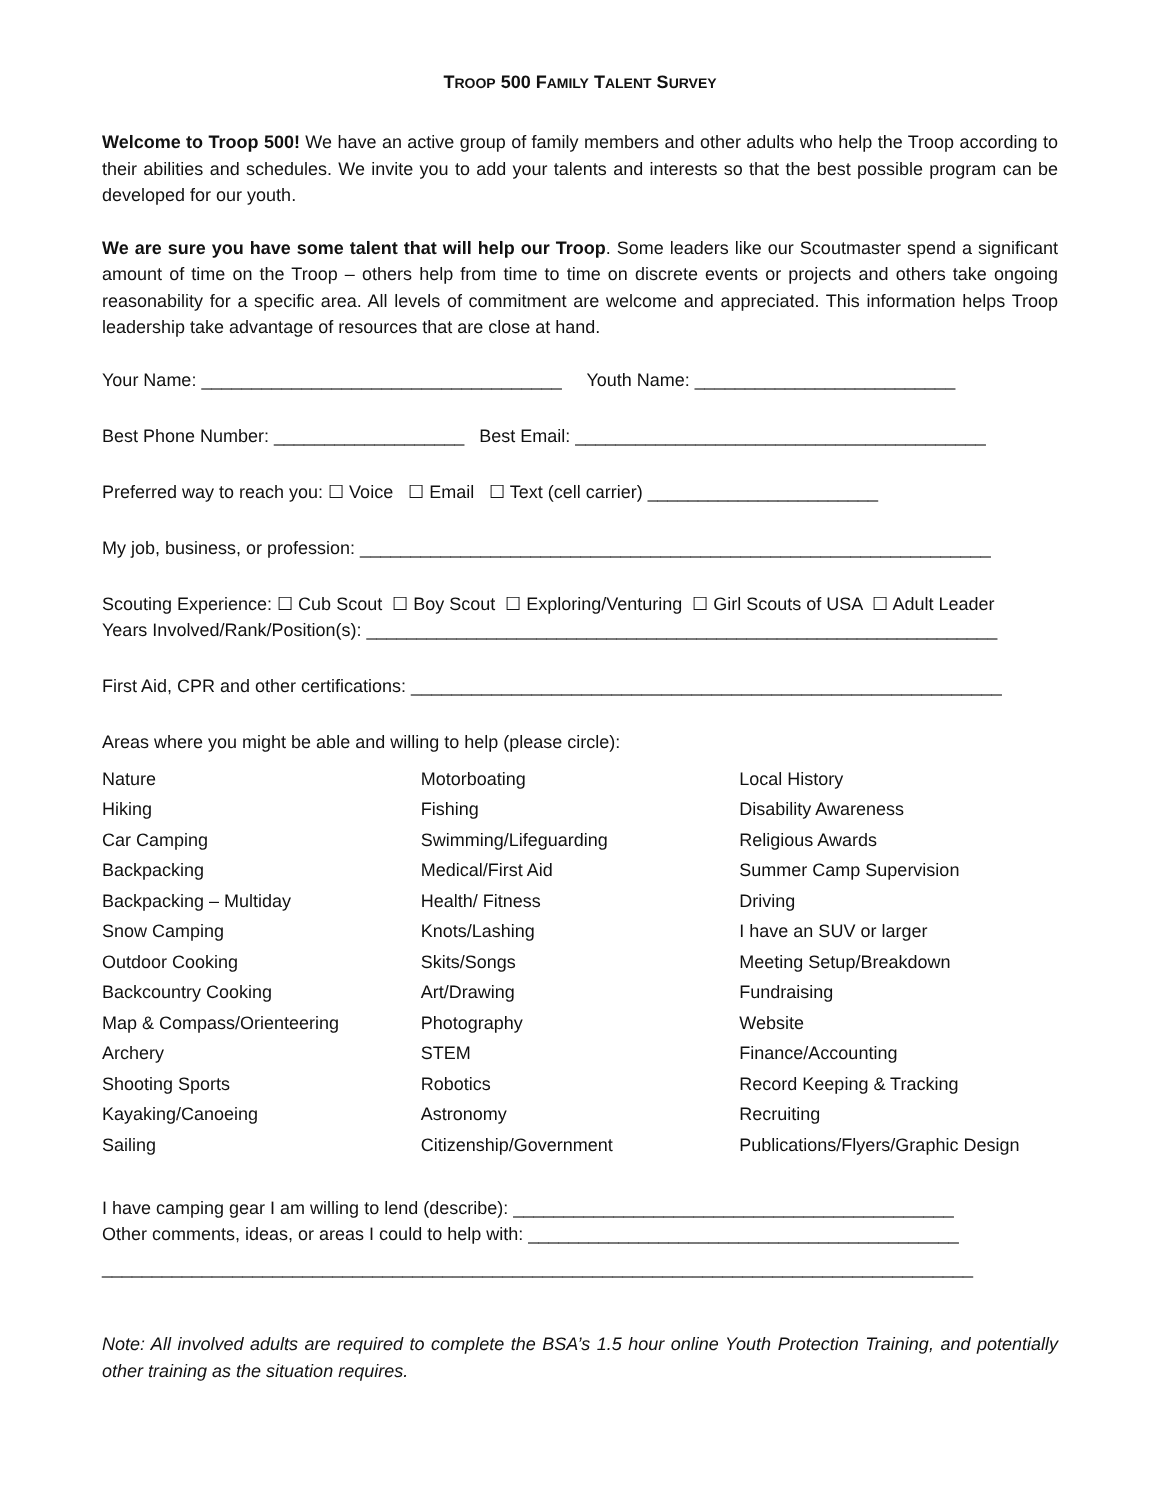TROOP 500 FAMILY TALENT SURVEY
Welcome to Troop 500! We have an active group of family members and other adults who help the Troop according to their abilities and schedules. We invite you to add your talents and interests so that the best possible program can be developed for our youth.
We are sure you have some talent that will help our Troop. Some leaders like our Scoutmaster spend a significant amount of time on the Troop – others help from time to time on discrete events or projects and others take ongoing reasonability for a specific area. All levels of commitment are welcome and appreciated. This information helps Troop leadership take advantage of resources that are close at hand.
Your Name: ____________________________________ Youth Name: __________________________
Best Phone Number: ___________________ Best Email: _________________________________________
Preferred way to reach you: ☐ Voice ☐ Email ☐ Text (cell carrier) _______________________
My job, business, or profession: _______________________________________________________________
Scouting Experience: ☐ Cub Scout ☐ Boy Scout ☐ Exploring/Venturing ☐ Girl Scouts of USA ☐ Adult Leader Years Involved/Rank/Position(s): _______________________________________________________________
First Aid, CPR and other certifications: ___________________________________________________________
Areas where you might be able and willing to help (please circle):
| Nature | Motorboating | Local History |
| Hiking | Fishing | Disability Awareness |
| Car Camping | Swimming/Lifeguarding | Religious Awards |
| Backpacking | Medical/First Aid | Summer Camp Supervision |
| Backpacking – Multiday | Health/ Fitness | Driving |
| Snow Camping | Knots/Lashing | I have an SUV or larger |
| Outdoor Cooking | Skits/Songs | Meeting Setup/Breakdown |
| Backcountry Cooking | Art/Drawing | Fundraising |
| Map & Compass/Orienteering | Photography | Website |
| Archery | STEM | Finance/Accounting |
| Shooting Sports | Robotics | Record Keeping & Tracking |
| Kayaking/Canoeing | Astronomy | Recruiting |
| Sailing | Citizenship/Government | Publications/Flyers/Graphic Design |
I have camping gear I am willing to lend (describe): ____________________________________________ Other comments, ideas, or areas I could to help with: ___________________________________________
_______________________________________________________________________________________
Note: All involved adults are required to complete the BSA’s 1.5 hour online Youth Protection Training, and potentially other training as the situation requires.